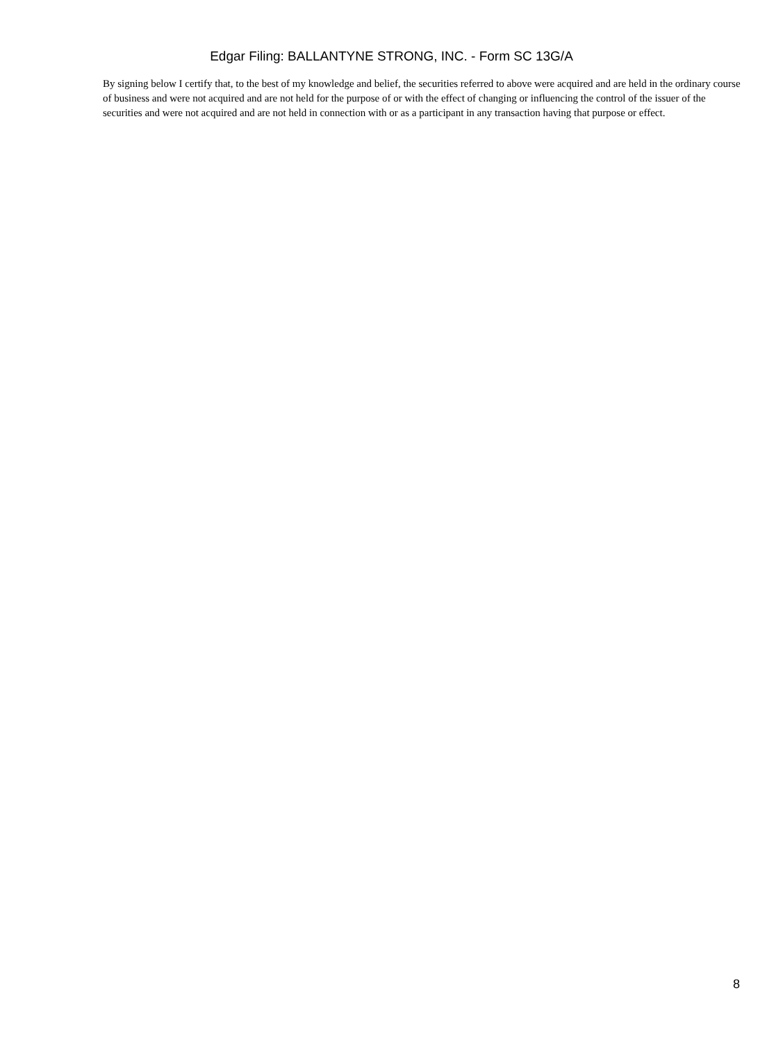Edgar Filing: BALLANTYNE STRONG, INC. - Form SC 13G/A
By signing below I certify that, to the best of my knowledge and belief, the securities referred to above were acquired and are held in the ordinary course of business and were not acquired and are not held for the purpose of or with the effect of changing or influencing the control of the issuer of the securities and were not acquired and are not held in connection with or as a participant in any transaction having that purpose or effect.
8